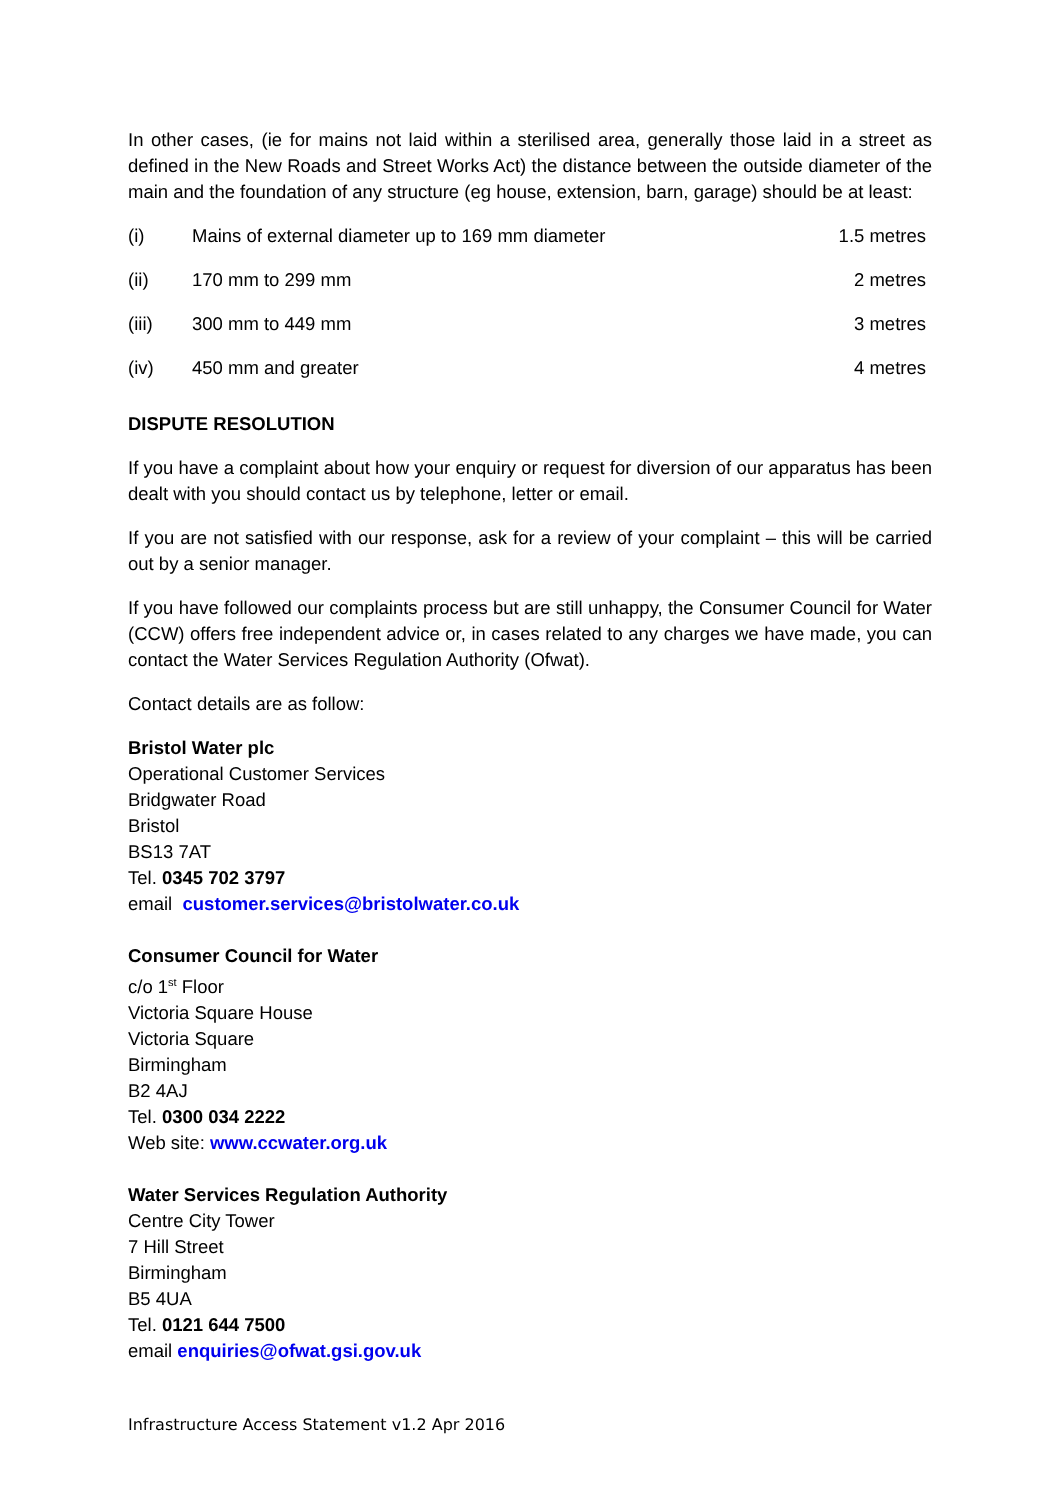In other cases, (ie for mains not laid within a sterilised area, generally those laid in a street as defined in the New Roads and Street Works Act) the distance between the outside diameter of the main and the foundation of any structure (eg house, extension, barn, garage) should be at least:
| (i) | Mains of external diameter up to 169 mm diameter | 1.5 metres |
| (ii) | 170 mm to 299 mm | 2 metres |
| (iii) | 300 mm to 449 mm | 3 metres |
| (iv) | 450 mm and greater | 4 metres |
DISPUTE RESOLUTION
If you have a complaint about how your enquiry or request for diversion of our apparatus has been dealt with you should contact us by telephone, letter or email.
If you are not satisfied with our response, ask for a review of your complaint – this will be carried out by a senior manager.
If you have followed our complaints process but are still unhappy, the Consumer Council for Water (CCW) offers free independent advice or, in cases related to any charges we have made, you can contact the Water Services Regulation Authority (Ofwat).
Contact details are as follow:
Bristol Water plc
Operational Customer Services
Bridgwater Road
Bristol
BS13 7AT
Tel. 0345 702 3797
email customer.services@bristolwater.co.uk
Consumer Council for Water
c/o 1<sup>st</sup> Floor
Victoria Square House
Victoria Square
Birmingham
B2 4AJ
Tel. 0300 034 2222
Web site: www.ccwater.org.uk
Water Services Regulation Authority
Centre City Tower
7 Hill Street
Birmingham
B5 4UA
Tel. 0121 644 7500
email enquiries@ofwat.gsi.gov.uk
Infrastructure Access Statement v1.2 Apr 2016